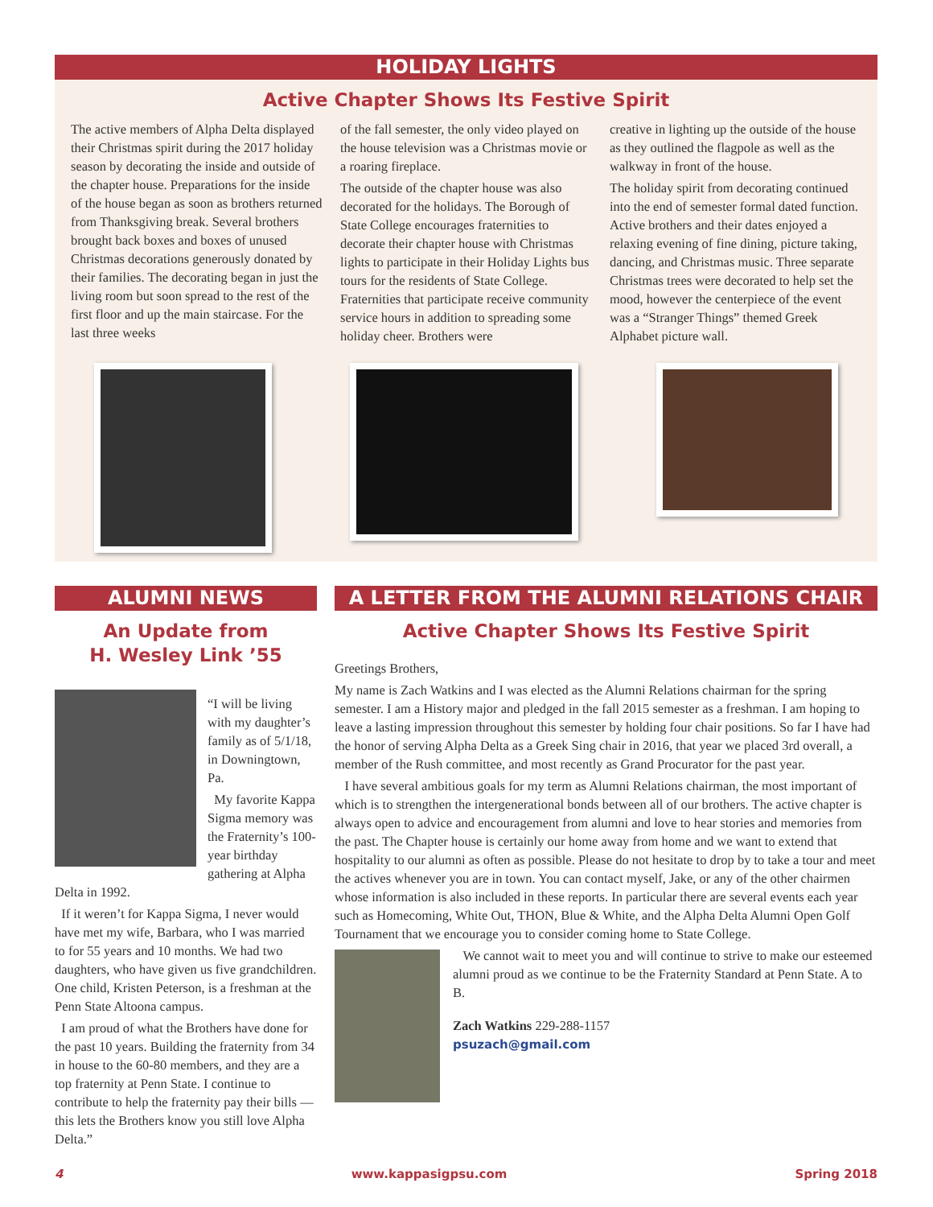HOLIDAY LIGHTS
Active Chapter Shows Its Festive Spirit
The active members of Alpha Delta displayed their Christmas spirit during the 2017 holiday season by decorating the inside and outside of the chapter house. Preparations for the inside of the house began as soon as brothers returned from Thanksgiving break. Several brothers brought back boxes and boxes of unused Christmas decorations generously donated by their families. The decorating began in just the living room but soon spread to the rest of the first floor and up the main staircase. For the last three weeks
of the fall semester, the only video played on the house television was a Christmas movie or a roaring fireplace.
The outside of the chapter house was also decorated for the holidays. The Borough of State College encourages fraternities to decorate their chapter house with Christmas lights to participate in their Holiday Lights bus tours for the residents of State College. Fraternities that participate receive community service hours in addition to spreading some holiday cheer. Brothers were
creative in lighting up the outside of the house as they outlined the flagpole as well as the walkway in front of the house.
The holiday spirit from decorating continued into the end of semester formal dated function. Active brothers and their dates enjoyed a relaxing evening of fine dining, picture taking, dancing, and Christmas music. Three separate Christmas trees were decorated to help set the mood, however the centerpiece of the event was a “Stranger Things” themed Greek Alphabet picture wall.
ALUMNI NEWS
An Update from
H. Wesley Link ’55
“I will be living with my daughter’s family as of 5/1/18, in Downingtown, Pa.
My favorite Kappa Sigma memory was the Fraternity’s 100-year birthday gathering at Alpha Delta in 1992.
If it weren’t for Kappa Sigma, I never would have met my wife, Barbara, who I was married to for 55 years and 10 months. We had two daughters, who have given us five grandchildren. One child, Kristen Peterson, is a freshman at the Penn State Altoona campus.
I am proud of what the Brothers have done for the past 10 years. Building the fraternity from 34 in house to the 60-80 members, and they are a top fraternity at Penn State. I continue to contribute to help the fraternity pay their bills — this lets the Brothers know you still love Alpha Delta.”
A LETTER FROM THE ALUMNI RELATIONS CHAIR
Active Chapter Shows Its Festive Spirit
Greetings Brothers,
My name is Zach Watkins and I was elected as the Alumni Relations chairman for the spring semester. I am a History major and pledged in the fall 2015 semester as a freshman. I am hoping to leave a lasting impression throughout this semester by holding four chair positions. So far I have had the honor of serving Alpha Delta as a Greek Sing chair in 2016, that year we placed 3rd overall, a member of the Rush committee, and most recently as Grand Procurator for the past year.
I have several ambitious goals for my term as Alumni Relations chairman, the most important of which is to strengthen the intergenerational bonds between all of our brothers. The active chapter is always open to advice and encouragement from alumni and love to hear stories and memories from the past. The Chapter house is certainly our home away from home and we want to extend that hospitality to our alumni as often as possible. Please do not hesitate to drop by to take a tour and meet the actives whenever you are in town. You can contact myself, Jake, or any of the other chairmen whose information is also included in these reports. In particular there are several events each year such as Homecoming, White Out, THON, Blue & White, and the Alpha Delta Alumni Open Golf Tournament that we encourage you to consider coming home to State College.
We cannot wait to meet you and will continue to strive to make our esteemed alumni proud as we continue to be the Fraternity Standard at Penn State. A to B.
Zach Watkins 229-288-1157
psuzach@gmail.com
4 www.kappasigpsu.com Spring 2018